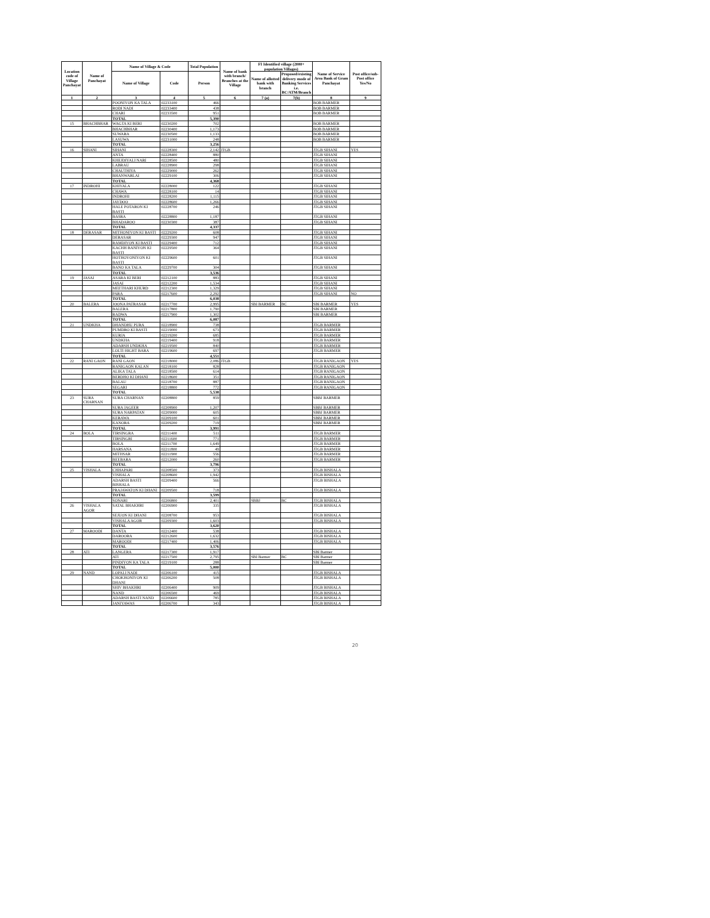| Location code of Village Panchayat | Name of Panchayat | Name of Village & Code | | Total Population | Name of bank with branch/ Branches at the Village | FI Identified village (2000+ population Villages) | | Name of Service Area Bank of Gram Panchayat | Post office/sub-Post office Yes/No |
| --- | --- | --- | --- | --- | --- | --- | --- | --- | --- |
| | | Name of Village | Code | Person | | Name of allotted bank with branch | Proposed/existing delivery mode of Banking Services i.e. BC/ATM/Branch | | |
| 1 | 2 | 3 | 4 | 5 | 6 | 7 (a) | 7(b) | 8 | 9 |
| | | POONIYON KA TALA | 02233100 | 466 | | | | BOB BARMER | |
| | | RODI NADI | 02233400 | 438 | | | | BOB BARMER | |
| | | CHARI | 02233500 | 951 | | | | BOB BARMER | |
| | | TOTAL | | 5,390 | | | | | |
| 15 | BHACHBHAR | WAGTA KI BERI | 02230200 | 702 | | | | BOB BARMER | |
| | | BHACHBHAR | 02230400 | 1,173 | | | | BOB BARMER | |
| | | SUWARA | 02230500 | 1,133 | | | | BOB BARMER | |
| | | LASUWA | 02231000 | 248 | | | | BOB BARMER | |
| | | TOTAL | | 3,256 | | | | | |
| 16 | SIHANI | SIHANI | 02228300 | 2,142 | JTGB | | | JTGB SIHANI | YES |
| | | ANTA | 02228400 | 880 | | | | JTGB SIHANI | |
| | | KHEJDIYALI NARI | 02228500 | 480 | | | | JTGB SIHANI | |
| | | LABRAU | 02228900 | 298 | | | | JTGB SIHANI | |
| | | CHAUTHIYA | 02229000 | 262 | | | | JTGB SIHANI | |
| | | BHANWARLAI | 02229100 | 306 | | | | JTGB SIHANI | |
| | | TOTAL | | 4,368 | | | | | |
| 17 | INDROHI | KHIYALA | 02228000 | 122 | | | | JTGB SIHANI | |
| | | CHAWA | 02228100 | 14 | | | | JTGB SIHANI | |
| | | INDROHI | 02228200 | 1,115 | | | | JTGB SIHANI | |
| | | JAYDOO | 02228600 | 1,266 | | | | JTGB SIHANI | |
| | | HALE POTARON KI BASTI | 02228700 | 246 | | | | JTGB SIHANI | |
| | | BASRA | 02228800 | 1,187 | | | | JTGB SIHANI | |
| | | BHADAROO | 02230300 | 387 | | | | JTGB SIHANI | |
| | | TOTAL | | 4,337 | | | | | |
| 18 | DERASAR | MITHONIYON KI BASTI | 02229200 | 608 | | | | JTGB SIHANI | |
| | | DERASAR | 02229300 | 947 | | | | JTGB SIHANI | |
| | | RAMDIYON KI BASTI | 02229400 | 712 | | | | JTGB SIHANI | |
| | | KACHH BANIYON KI BASTI | 02229500 | 364 | | | | JTGB SIHANI | |
| | | HOTHOYONIYON KI BASTI | 02229600 | 601 | | | | JTGB SIHANI | |
| | | BANO KA TALA | 02229700 | 304 | | | | JTGB SIHANI | |
| | | TOTAL | | 3,536 | | | | | |
| 19 | JASAI | ASARA KI BERI | 02212100 | 883 | | | | JTGB SIHANI | |
| | | JASAI | 02212200 | 1,534 | | | | JTGB SIHANI | |
| | | MEETHARI KHURD | 02212300 | 1,329 | | | | JTGB SIHANI | |
| | | PARA | 02217600 | 2,292 | | | | JTGB SIHANI | NO |
| | | TOTAL | | 6,038 | | | | | |
| 20 | BALERA | JOONA PATRASAR | 02217700 | 2,995 | | SBI BARMER | BC | SBI BARMER | YES |
| | | BALERA | 02217800 | 1,790 | | | | SBI BARMER | |
| | | RADWA | 02217900 | 1,302 | | | | SBI BARMER | |
| | | TOTAL | | 6,087 | | | | | |
| 21 | UNDKHA | DHANDHU PURA | 02218900 | 738 | | | | JTGB BARMER | |
| | | PUMDRO KI BASTI | 02219000 | 673 | | | | JTGB BARMER | |
| | | KURJA | 02219200 | 685 | | | | JTGB BARMER | |
| | | UNDKHA | 02219400 | 918 | | | | JTGB BARMER | |
| | | ADARSH UNDKHA | 02219500 | 840 | | | | JTGB BARMER | |
| | | LOLTI HIGHT BARA | 02219600 | 697 | | | | JTGB BARMER | |
| | | TOTAL | | 4,551 | | | | | |
| 22 | RANI GAON | RANI GAON | 02218000 | 2,086 | JTGB | | | JTGB RANIGAON | YES |
| | | RANIGAON KALAN | 02218100 | 828 | | | | JTGB RANIGAON | |
| | | ALIKA TALA | 02218500 | 614 | | | | JTGB RANIGAON | |
| | | BERDHO KI DHANI | 02218600 | 351 | | | | JTGB RANIGAON | |
| | | BALAU | 02218700 | 887 | | | | JTGB RANIGAON | |
| | | SEGARI | 02218800 | 772 | | | | JTGB RANIGAON | |
| | | TOTAL | | 5,538 | | | | | |
| 23 | SURA CHARNAN | SURA CHARNAN | 02208800 | 859 | | | | SBBJ BARMER | |
| | | SURA JAGEER | 02208900 | 1,207 | | | | SBBJ BARMER | |
| | | SURA NARPATAN | 02209000 | 605 | | | | SBBJ BARMER | |
| | | KERAWA | 02209100 | 601 | | | | SBBJ BARMER | |
| | | KANORA | 02209200 | 719 | | | | SBBJ BARMER | |
| | | TOTAL | | 3,991 | | | | | |
| 24 | BOLA | TIRSINGRA | 02211400 | 511 | | | | JTGB BARMER | |
| | | TIRSINGRI | 02211600 | 771 | | | | JTGB BARMER | |
| | | BOLA | 02211700 | 1,649 | | | | JTGB BARMER | |
| | | HARSANA | 02211800 | 49 | | | | JTGB BARMER | |
| | | MITHSAR | 02211900 | 556 | | | | JTGB BARMER | |
| | | BEEBARA | 02212000 | 260 | | | | JTGB BARMER | |
| | | TOTAL | | 3,796 | | | | | |
| 25 | VISHALA | CHHAPARI | 02208500 | 373 | | | | JTGB BISHALA | |
| | | VISHALA | 02208600 | 1,942 | | | | JTGB BISHALA | |
| | | ADARSH BASTI BISHALA | 02209400 | 566 | | | | JTGB BISHALA | |
| | | PRAJAWATON KI DHANI | 02209500 | 718 | | | | JTGB BISHALA | |
| | | TOTAL | | 3,599 | | | | | |
| | | SONARI | 02206800 | 2,401 | | SBBJ | BC | JTGB BISHALA | |
| 26 | VISHALA AGOR | SATAL BHAKHRI | 02206900 | 335 | | | | JTGB BISHALA | |
| | | SEJUON KI DHANI | 02208700 | 953 | | | | JTGB BISHALA | |
| | | VISHALA AGOR | 02209300 | 1,603 | | | | JTGB BISHALA | |
| | | TOTAL | | 3,620 | | | | | |
| 27 | MAROODI | DANTA | 02212400 | 538 | | | | JTGB BISHALA | |
| | | DAROORA | 02212600 | 1,632 | | | | JTGB BISHALA | |
| | | MAROODI | 02217400 | 1,406 | | | | JTGB BISHALA | |
| | | TOTAL | | 3,576 | | | | | |
| 28 | ATI | LANGERA | 02217300 | 1,917 | | | | SBI Barmer | |
| | | ATI | 02217500 | 2,795 | | SBI Barmer | BC | SBI Barmer | |
| | | PINDIYON KA TALA | 02219100 | 288 | | | | SBI Barmer | |
| | | TOTAL | | 5,000 | | | | | |
| 29 | NAND | LOPALI NADI | 02206100 | 415 | | | | JTGB BISHALA | |
| | | CHOKHONIYON KI DHANI | 02206200 | 508 | | | | JTGB BISHALA | |
| | | SHIV BHAKHRI | 02206400 | 909 | | | | JTGB BISHALA | |
| | | NAND | 02206500 | 469 | | | | JTGB BISHALA | |
| | | ADARSH BASTI NAND | 02206600 | 785 | | | | JTGB BISHALA | |
| | | JANIYAWAS | 02206700 | 343 | | | | JTGB BISHALA | |
20